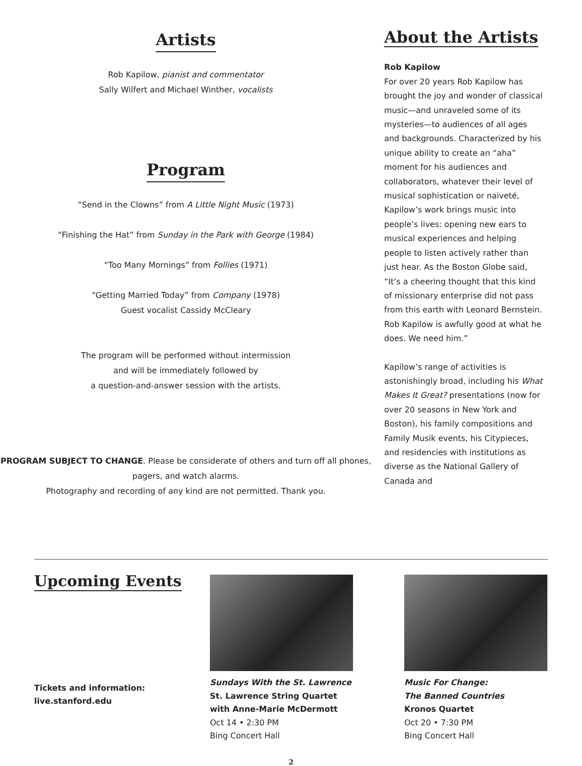Artists
Rob Kapilow, pianist and commentator
Sally Wilfert and Michael Winther, vocalists
Program
“Send in the Clowns” from A Little Night Music (1973)
“Finishing the Hat” from Sunday in the Park with George (1984)
“Too Many Mornings” from Follies (1971)
“Getting Married Today” from Company (1978)
Guest vocalist Cassidy McCleary
The program will be performed without intermission
and will be immediately followed by
a question-and-answer session with the artists.
PROGRAM SUBJECT TO CHANGE. Please be considerate of others and turn off all phones, pagers, and watch alarms.
Photography and recording of any kind are not permitted. Thank you.
About the Artists
Rob Kapilow
For over 20 years Rob Kapilow has brought the joy and wonder of classical music—and unraveled some of its mysteries—to audiences of all ages and backgrounds. Characterized by his unique ability to create an “aha” moment for his audiences and collaborators, whatever their level of musical sophistication or naiveté, Kapilow’s work brings music into people’s lives: opening new ears to musical experiences and helping people to listen actively rather than just hear. As the Boston Globe said, “It’s a cheering thought that this kind of missionary enterprise did not pass from this earth with Leonard Bernstein. Rob Kapilow is awfully good at what he does. We need him.”
Kapilow’s range of activities is astonishingly broad, including his What Makes It Great? presentations (now for over 20 seasons in New York and Boston), his family compositions and Family Musik events, his Citypieces, and residencies with institutions as diverse as the National Gallery of Canada and
Upcoming Events
Tickets and information:
live.stanford.edu
Sundays With the St. Lawrence
St. Lawrence String Quartet with Anne-Marie McDermott
Oct 14 • 2:30 PM
Bing Concert Hall
Music For Change:
The Banned Countries
Kronos Quartet
Oct 20 • 7:30 PM
Bing Concert Hall
2